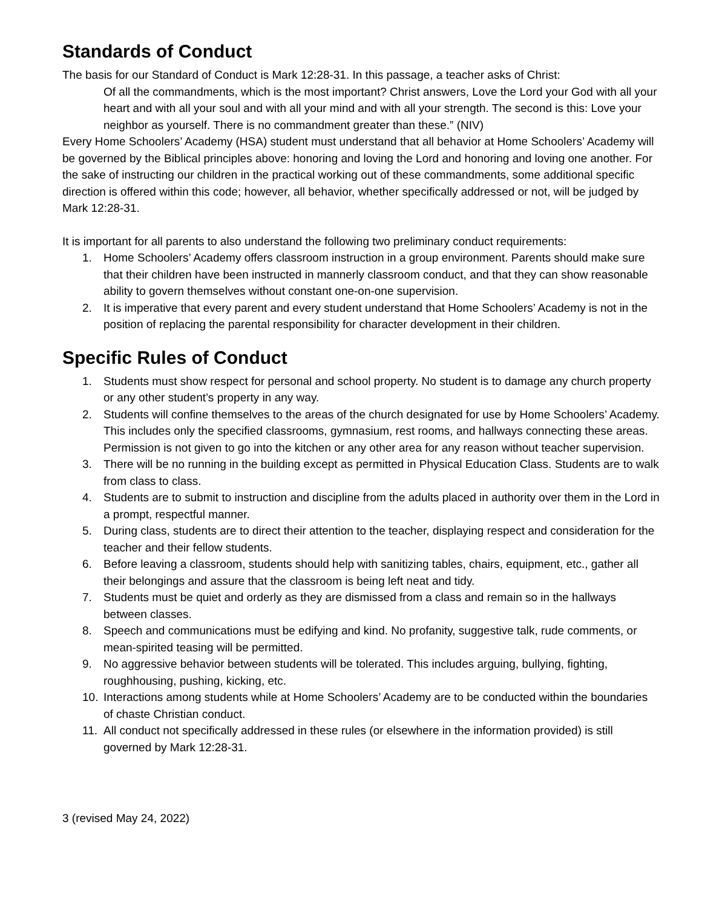Standards of Conduct
The basis for our Standard of Conduct is Mark 12:28-31. In this passage, a teacher asks of Christ:
Of all the commandments, which is the most important? Christ answers, Love the Lord your God with all your heart and with all your soul and with all your mind and with all your strength. The second is this: Love your neighbor as yourself. There is no commandment greater than these.” (NIV)
Every Home Schoolers’ Academy (HSA) student must understand that all behavior at Home Schoolers’ Academy will be governed by the Biblical principles above: honoring and loving the Lord and honoring and loving one another. For the sake of instructing our children in the practical working out of these commandments, some additional specific direction is offered within this code; however, all behavior, whether specifically addressed or not, will be judged by Mark 12:28-31.
It is important for all parents to also understand the following two preliminary conduct requirements:
1. Home Schoolers’ Academy offers classroom instruction in a group environment. Parents should make sure that their children have been instructed in mannerly classroom conduct, and that they can show reasonable ability to govern themselves without constant one-on-one supervision.
2. It is imperative that every parent and every student understand that Home Schoolers’ Academy is not in the position of replacing the parental responsibility for character development in their children.
Specific Rules of Conduct
1. Students must show respect for personal and school property. No student is to damage any church property or any other student’s property in any way.
2. Students will confine themselves to the areas of the church designated for use by Home Schoolers’ Academy. This includes only the specified classrooms, gymnasium, rest rooms, and hallways connecting these areas. Permission is not given to go into the kitchen or any other area for any reason without teacher supervision.
3. There will be no running in the building except as permitted in Physical Education Class. Students are to walk from class to class.
4. Students are to submit to instruction and discipline from the adults placed in authority over them in the Lord in a prompt, respectful manner.
5. During class, students are to direct their attention to the teacher, displaying respect and consideration for the teacher and their fellow students.
6. Before leaving a classroom, students should help with sanitizing tables, chairs, equipment, etc., gather all their belongings and assure that the classroom is being left neat and tidy.
7. Students must be quiet and orderly as they are dismissed from a class and remain so in the hallways between classes.
8. Speech and communications must be edifying and kind. No profanity, suggestive talk, rude comments, or mean-spirited teasing will be permitted.
9. No aggressive behavior between students will be tolerated. This includes arguing, bullying, fighting, roughhousing, pushing, kicking, etc.
10. Interactions among students while at Home Schoolers’ Academy are to be conducted within the boundaries of chaste Christian conduct.
11. All conduct not specifically addressed in these rules (or elsewhere in the information provided) is still governed by Mark 12:28-31.
3 (revised May 24, 2022)